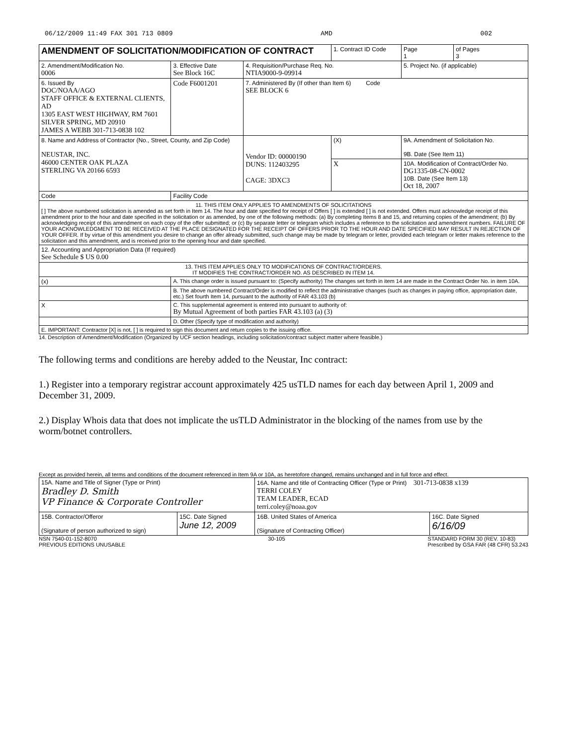06/12/2009 11:49 FAX 301 713 0809 AMD 002
| AMENDMENT OF SOLICITATION/MODIFICATION OF CONTRACT | | | | 1. Contract ID Code | Page 1 | of Pages 3 |
| 2. Amendment/Modification No. 0006 | | 3. Effective Date See Block 16C | 4. Requisition/Purchase Req. No. NTIA9000-9-09914 | | 5. Project No. (if applicable) | |
| 6. Issued By DOC/NOAA/AGO STAFF OFFICE & EXTERNAL CLIENTS, AD 1305 EAST WEST HIGHWAY, RM 7601 SILVER SPRING, MD 20910 JAMES A WEBB 301-713-0838 102 | | Code F6001201 | 7. Administered By (If other than Item 6) Code SEE BLOCK 6 | | | |
| 8. Name and Address of Contractor (No., Street, County, and Zip Code) NEUSTAR, INC. 46000 CENTER OAK PLAZA STERLING VA 20166 6593 | | | Vendor ID: 00000190 DUNS: 112403295 CAGE: 3DXC3 | (X) | 9A. Amendment of Solicitation No. 9B. Date (See Item 11) | |
| | | | | X | 10A. Modification of Contract/Order No. DG1335-08-CN-0002 10B. Date (See Item 13) Oct 18, 2007 | |
| Code | | Facility Code | | | | |
| 11. THIS ITEM ONLY APPLIES TO AMENDMENTS OF SOLICITATIONS [ ] The above numbered solicitation is amended as set forth in Item 14. The hour and date specified for receipt of Offers [ ] is extended [ ] is not extended. Offers must acknowledge receipt of this amendment prior to the hour and date specified in the solicitation or as amended, by one of the following methods: (a) By completing Items 8 and 15, and returning copies of the amendment; (b) By acknowledging receipt of this amendment on each copy of the offer submitted; or (c) By separate letter or telegram which includes a reference to the solicitation and amendment numbers. FAILURE OF YOUR ACKNOWLEDGMENT TO BE RECEIVED AT THE PLACE DESIGNATED FOR THE RECEIPT OF OFFERS PRIOR TO THE HOUR AND DATE SPECIFIED MAY RESULT IN REJECTION OF YOUR OFFER. If by virtue of this amendment you desire to change an offer already submitted, such change may be made by telegram or letter, provided each telegram or letter makes reference to the solicitation and this amendment, and is received prior to the opening hour and date specified. | | | | | | |
| 12. Accounting and Appropriation Data (If required) See Schedule $ US 0.00 | | | | | | |
| 13. THIS ITEM APPLIES ONLY TO MODIFICATIONS OF CONTRACT/ORDERS. IT MODIFIES THE CONTRACT/ORDER NO. AS DESCRIBED IN ITEM 14. | | | | | | |
| (x) | A. This change order is issued pursuant to: (Specify authority) The changes set forth in item 14 are made in the Contract Order No. in item 10A. | | | | | |
| | B. The above numbered Contract/Order is modified to reflect the administrative changes (such as changes in paying office, appropriation date, etc.) Set fourth Item 14, pursuant to the authority of FAR 43.103 (b) | | | | | |
| X | C. This supplemental agreement is entered into pursuant to authority of: By Mutual Agreement of both parties FAR 43.103 (a) (3) | | | | | |
| | D. Other (Specify type of modification and authority) | | | | | |
| E. IMPORTANT: Contractor [X] is not, [ ] is required to sign this document and return copies to the issuing office. | | | | | | |
14. Description of Amendment/Modification (Organized by UCF section headings, including solicitation/contract subject matter where feasible.)
The following terms and conditions are hereby added to the Neustar, Inc contract:
1.) Register into a temporary registrar account approximately 425 usTLD names for each day between April 1, 2009 and December 31, 2009.
2.) Display Whois data that does not implicate the usTLD Administrator in the blocking of the names from use by the worm/botnet controllers.
Except as provided herein, all terms and conditions of the document referenced in Item 9A or 10A, as heretofore changed, remains unchanged and in full force and effect.
| 15A. Name and Title of Signer (Type or Print) Bradley D. Smith VP Finance & Corporate Controller | | 16A. Name and title of Contracting Officer (Type or Print) 301-713-0838 x139 TERRI COLEY TEAM LEADER, ECAD terri.coley@noaa.gov | |
| 15B. Contractor/Offeror (Signature of person authorized to sign) | 15C. Date Signed June 12, 2009 | 16B. United States of America (Signature of Contracting Officer) | 16C. Date Signed 6/16/09 |
NSN 7540-01-152-8070
PREVIOUS EDITIONS UNUSABLE 30-105 STANDARD FORM 30 (REV. 10-83)
Prescribed by GSA FAR (48 CFR) 53.243